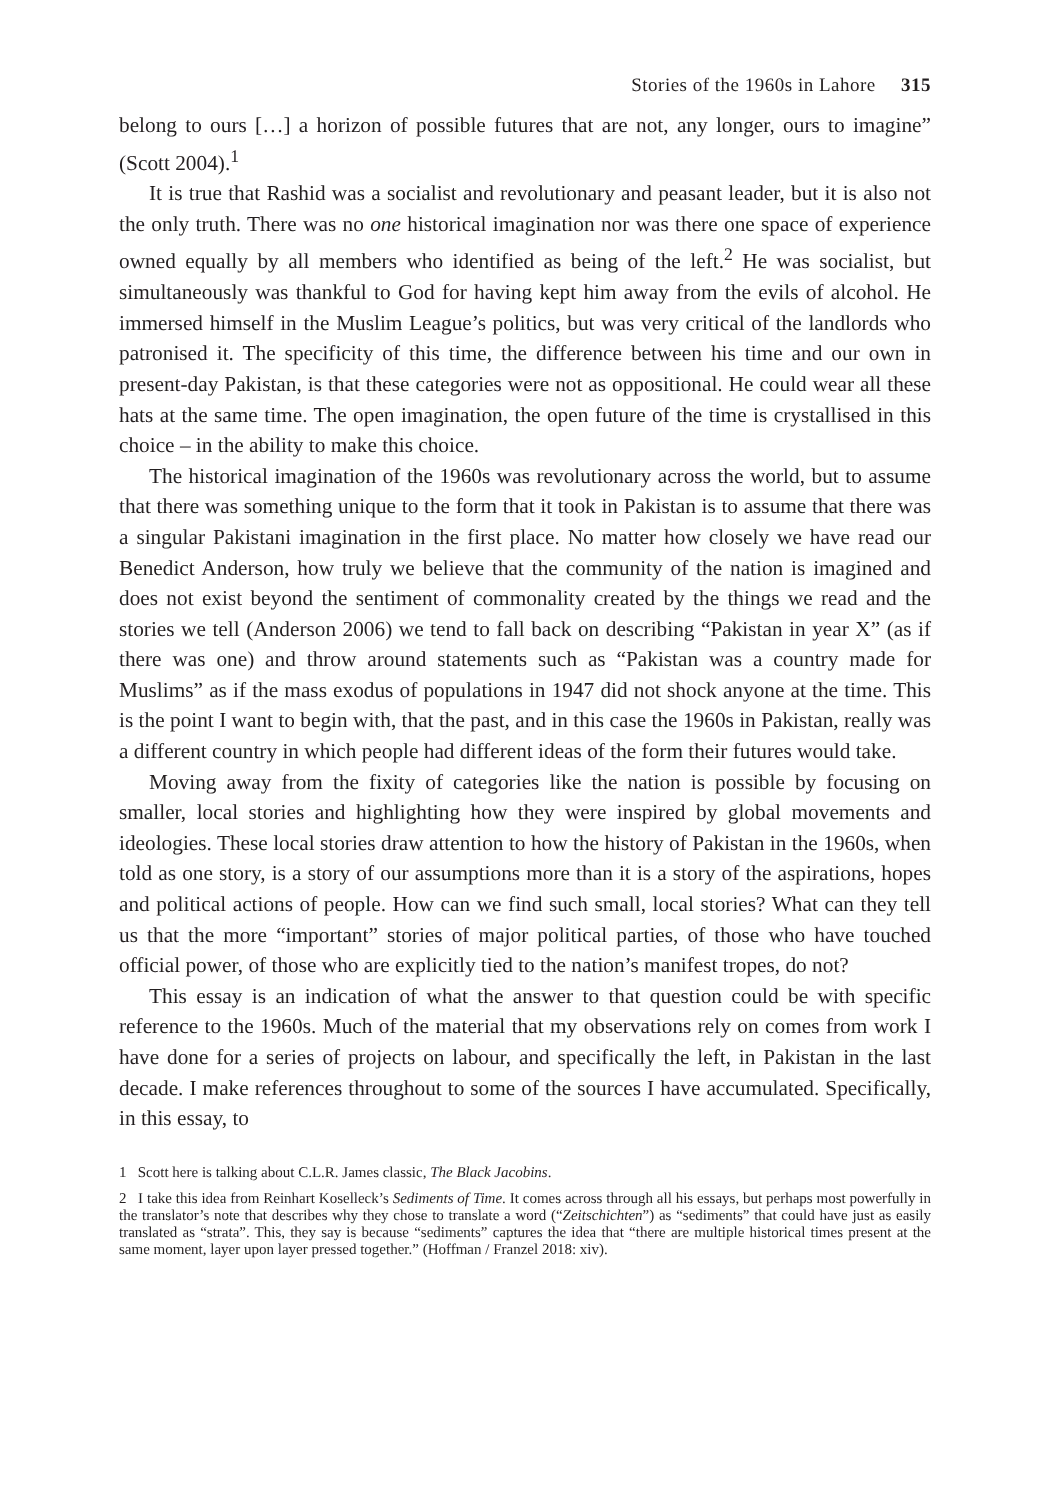Stories of the 1960s in Lahore 315
belong to ours […] a horizon of possible futures that are not, any longer, ours to imagine” (Scott 2004).<sup>1</sup>
It is true that Rashid was a socialist and revolutionary and peasant leader, but it is also not the only truth. There was no one historical imagination nor was there one space of experience owned equally by all members who identified as being of the left.<sup>2</sup> He was socialist, but simultaneously was thankful to God for having kept him away from the evils of alcohol. He immersed himself in the Muslim League’s politics, but was very critical of the landlords who patronised it. The specificity of this time, the difference between his time and our own in present-day Pakistan, is that these categories were not as oppositional. He could wear all these hats at the same time. The open imagination, the open future of the time is crystallised in this choice – in the ability to make this choice.
The historical imagination of the 1960s was revolutionary across the world, but to assume that there was something unique to the form that it took in Pakistan is to assume that there was a singular Pakistani imagination in the first place. No matter how closely we have read our Benedict Anderson, how truly we believe that the community of the nation is imagined and does not exist beyond the sentiment of commonality created by the things we read and the stories we tell (Anderson 2006) we tend to fall back on describing “Pakistan in year X” (as if there was one) and throw around statements such as “Pakistan was a country made for Muslims” as if the mass exodus of populations in 1947 did not shock anyone at the time. This is the point I want to begin with, that the past, and in this case the 1960s in Pakistan, really was a different country in which people had different ideas of the form their futures would take.
Moving away from the fixity of categories like the nation is possible by focusing on smaller, local stories and highlighting how they were inspired by global movements and ideologies. These local stories draw attention to how the history of Pakistan in the 1960s, when told as one story, is a story of our assumptions more than it is a story of the aspirations, hopes and political actions of people. How can we find such small, local stories? What can they tell us that the more “important” stories of major political parties, of those who have touched official power, of those who are explicitly tied to the nation’s manifest tropes, do not?
This essay is an indication of what the answer to that question could be with specific reference to the 1960s. Much of the material that my observations rely on comes from work I have done for a series of projects on labour, and specifically the left, in Pakistan in the last decade. I make references throughout to some of the sources I have accumulated. Specifically, in this essay, to
1 Scott here is talking about C.L.R. James classic, The Black Jacobins.
2 I take this idea from Reinhart Koselleck’s Sediments of Time. It comes across through all his essays, but perhaps most powerfully in the translator’s note that describes why they chose to translate a word (“Zeitschichten”) as “sediments” that could have just as easily translated as “strata”. This, they say is because “sediments” captures the idea that “there are multiple historical times present at the same moment, layer upon layer pressed together.” (Hoffman / Franzel 2018: xiv).